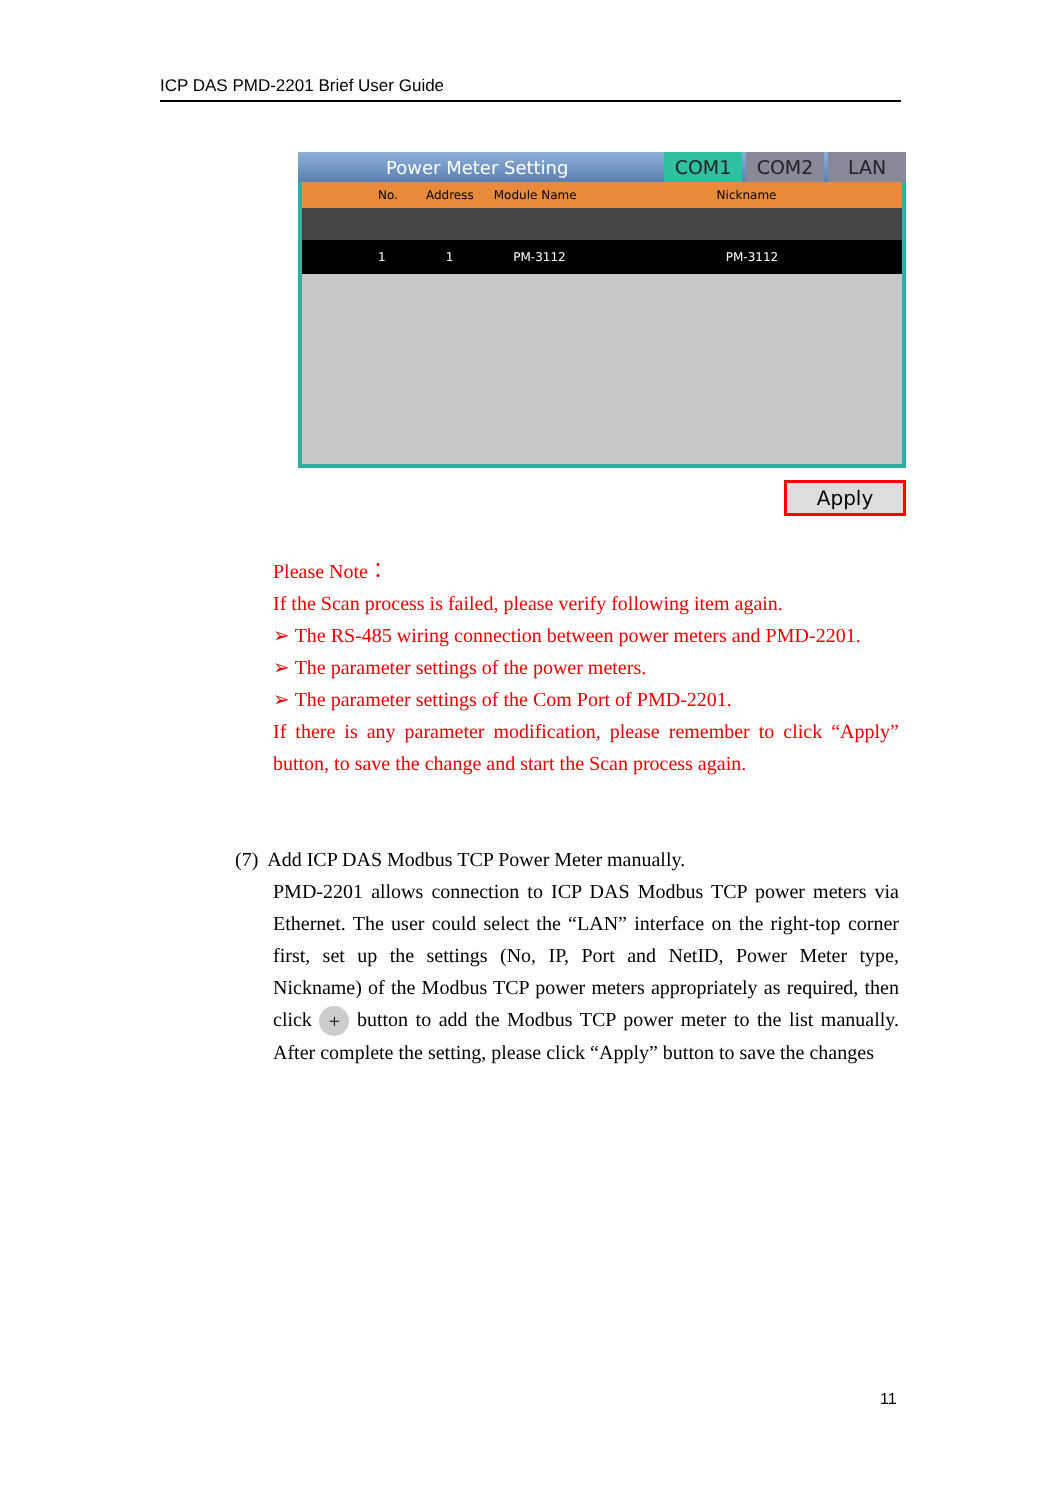ICP DAS PMD-2201 Brief User Guide
Power Meter Setting COM1 COM2 LAN
No. Address Module Name Nickname
1 1 PM-3112 PM-3112
Apply
Please Note：
If the Scan process is failed, please verify following item again.
➢ The RS-485 wiring connection between power meters and PMD-2201.
➢ The parameter settings of the power meters.
➢ The parameter settings of the Com Port of PMD-2201.
If there is any parameter modification, please remember to click “Apply” button, to save the change and start the Scan process again.
(7) Add ICP DAS Modbus TCP Power Meter manually.
PMD-2201 allows connection to ICP DAS Modbus TCP power meters via Ethernet. The user could select the “LAN” interface on the right-top corner first, set up the settings (No, IP, Port and NetID, Power Meter type, Nickname) of the Modbus TCP power meters appropriately as required, then click + button to add the Modbus TCP power meter to the list manually. After complete the setting, please click “Apply” button to save the changes
11